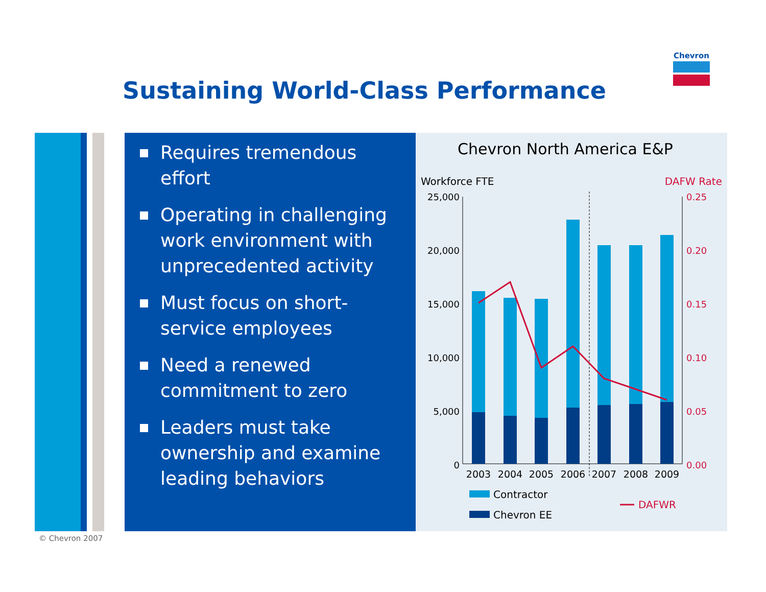Chevron
Sustaining World-Class Performance
© Chevron 2007
Requires tremendous effort
Operating in challenging work environment with unprecedented activity
Must focus on short-service employees
Need a renewed commitment to zero
Leaders must take ownership and examine leading behaviors
Chevron North America E&P
Workforce FTE
DAFW Rate
25,000
20,000
15,000
10,000
5,000
0
0.25
0.20
0.15
0.10
0.05
0.00
2003
2004
2005
2006
2007
2008
2009
Contractor
Chevron EE
DAFWR